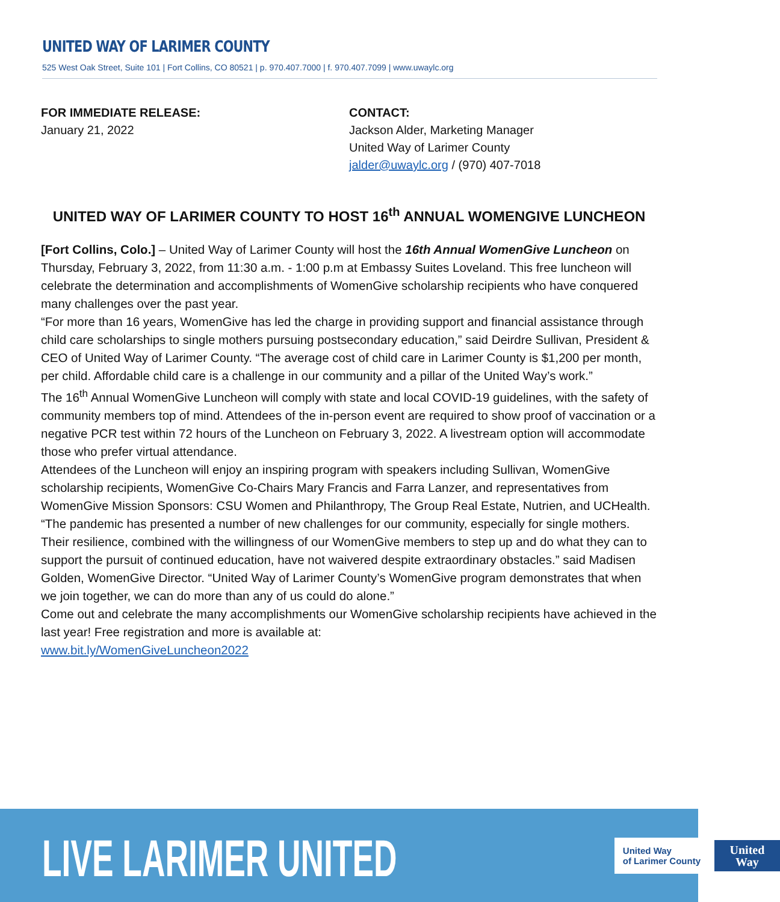UNITED WAY OF LARIMER COUNTY
525 West Oak Street, Suite 101 | Fort Collins, CO 80521 | p. 970.407.7000 | f. 970.407.7099 | www.uwaylc.org
FOR IMMEDIATE RELEASE:
January 21, 2022
CONTACT:
Jackson Alder, Marketing Manager
United Way of Larimer County
jalder@uwaylc.org / (970) 407-7018
UNITED WAY OF LARIMER COUNTY TO HOST 16<sup>th</sup> ANNUAL WOMENGIVE LUNCHEON
[Fort Collins, Colo.] – United Way of Larimer County will host the 16th Annual WomenGive Luncheon on Thursday, February 3, 2022, from 11:30 a.m. - 1:00 p.m at Embassy Suites Loveland. This free luncheon will celebrate the determination and accomplishments of WomenGive scholarship recipients who have conquered many challenges over the past year.
“For more than 16 years, WomenGive has led the charge in providing support and financial assistance through child care scholarships to single mothers pursuing postsecondary education,” said Deirdre Sullivan, President & CEO of United Way of Larimer County. “The average cost of child care in Larimer County is $1,200 per month, per child. Affordable child care is a challenge in our community and a pillar of the United Way’s work.”
The 16<sup>th</sup> Annual WomenGive Luncheon will comply with state and local COVID-19 guidelines, with the safety of community members top of mind. Attendees of the in-person event are required to show proof of vaccination or a negative PCR test within 72 hours of the Luncheon on February 3, 2022. A livestream option will accommodate those who prefer virtual attendance.
Attendees of the Luncheon will enjoy an inspiring program with speakers including Sullivan, WomenGive scholarship recipients, WomenGive Co-Chairs Mary Francis and Farra Lanzer, and representatives from WomenGive Mission Sponsors: CSU Women and Philanthropy, The Group Real Estate, Nutrien, and UCHealth.
“The pandemic has presented a number of new challenges for our community, especially for single mothers. Their resilience, combined with the willingness of our WomenGive members to step up and do what they can to support the pursuit of continued education, have not waivered despite extraordinary obstacles.” said Madisen Golden, WomenGive Director. “United Way of Larimer County’s WomenGive program demonstrates that when we join together, we can do more than any of us could do alone.”
Come out and celebrate the many accomplishments our WomenGive scholarship recipients have achieved in the last year! Free registration and more is available at:
www.bit.ly/WomenGiveLuncheon2022
LIVE LARIMER UNITED
United Way
of Larimer County
United
Way